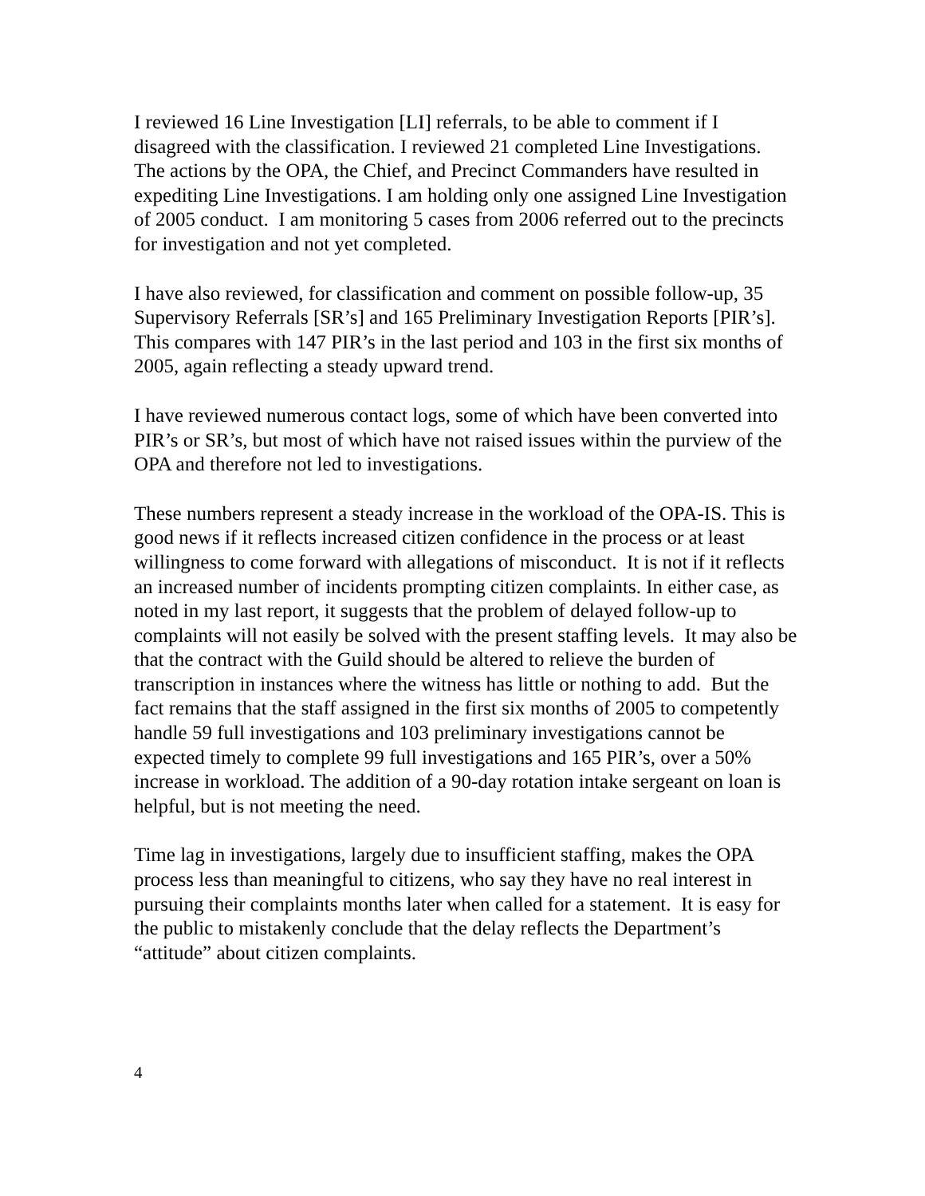I reviewed 16 Line Investigation [LI] referrals, to be able to comment if I disagreed with the classification. I reviewed 21 completed Line Investigations. The actions by the OPA, the Chief, and Precinct Commanders have resulted in expediting Line Investigations. I am holding only one assigned Line Investigation of 2005 conduct. I am monitoring 5 cases from 2006 referred out to the precincts for investigation and not yet completed.
I have also reviewed, for classification and comment on possible follow-up, 35 Supervisory Referrals [SR’s] and 165 Preliminary Investigation Reports [PIR’s]. This compares with 147 PIR’s in the last period and 103 in the first six months of 2005, again reflecting a steady upward trend.
I have reviewed numerous contact logs, some of which have been converted into PIR’s or SR’s, but most of which have not raised issues within the purview of the OPA and therefore not led to investigations.
These numbers represent a steady increase in the workload of the OPA-IS. This is good news if it reflects increased citizen confidence in the process or at least willingness to come forward with allegations of misconduct. It is not if it reflects an increased number of incidents prompting citizen complaints. In either case, as noted in my last report, it suggests that the problem of delayed follow-up to complaints will not easily be solved with the present staffing levels. It may also be that the contract with the Guild should be altered to relieve the burden of transcription in instances where the witness has little or nothing to add. But the fact remains that the staff assigned in the first six months of 2005 to competently handle 59 full investigations and 103 preliminary investigations cannot be expected timely to complete 99 full investigations and 165 PIR’s, over a 50% increase in workload. The addition of a 90-day rotation intake sergeant on loan is helpful, but is not meeting the need.
Time lag in investigations, largely due to insufficient staffing, makes the OPA process less than meaningful to citizens, who say they have no real interest in pursuing their complaints months later when called for a statement. It is easy for the public to mistakenly conclude that the delay reflects the Department’s “attitude” about citizen complaints.
4